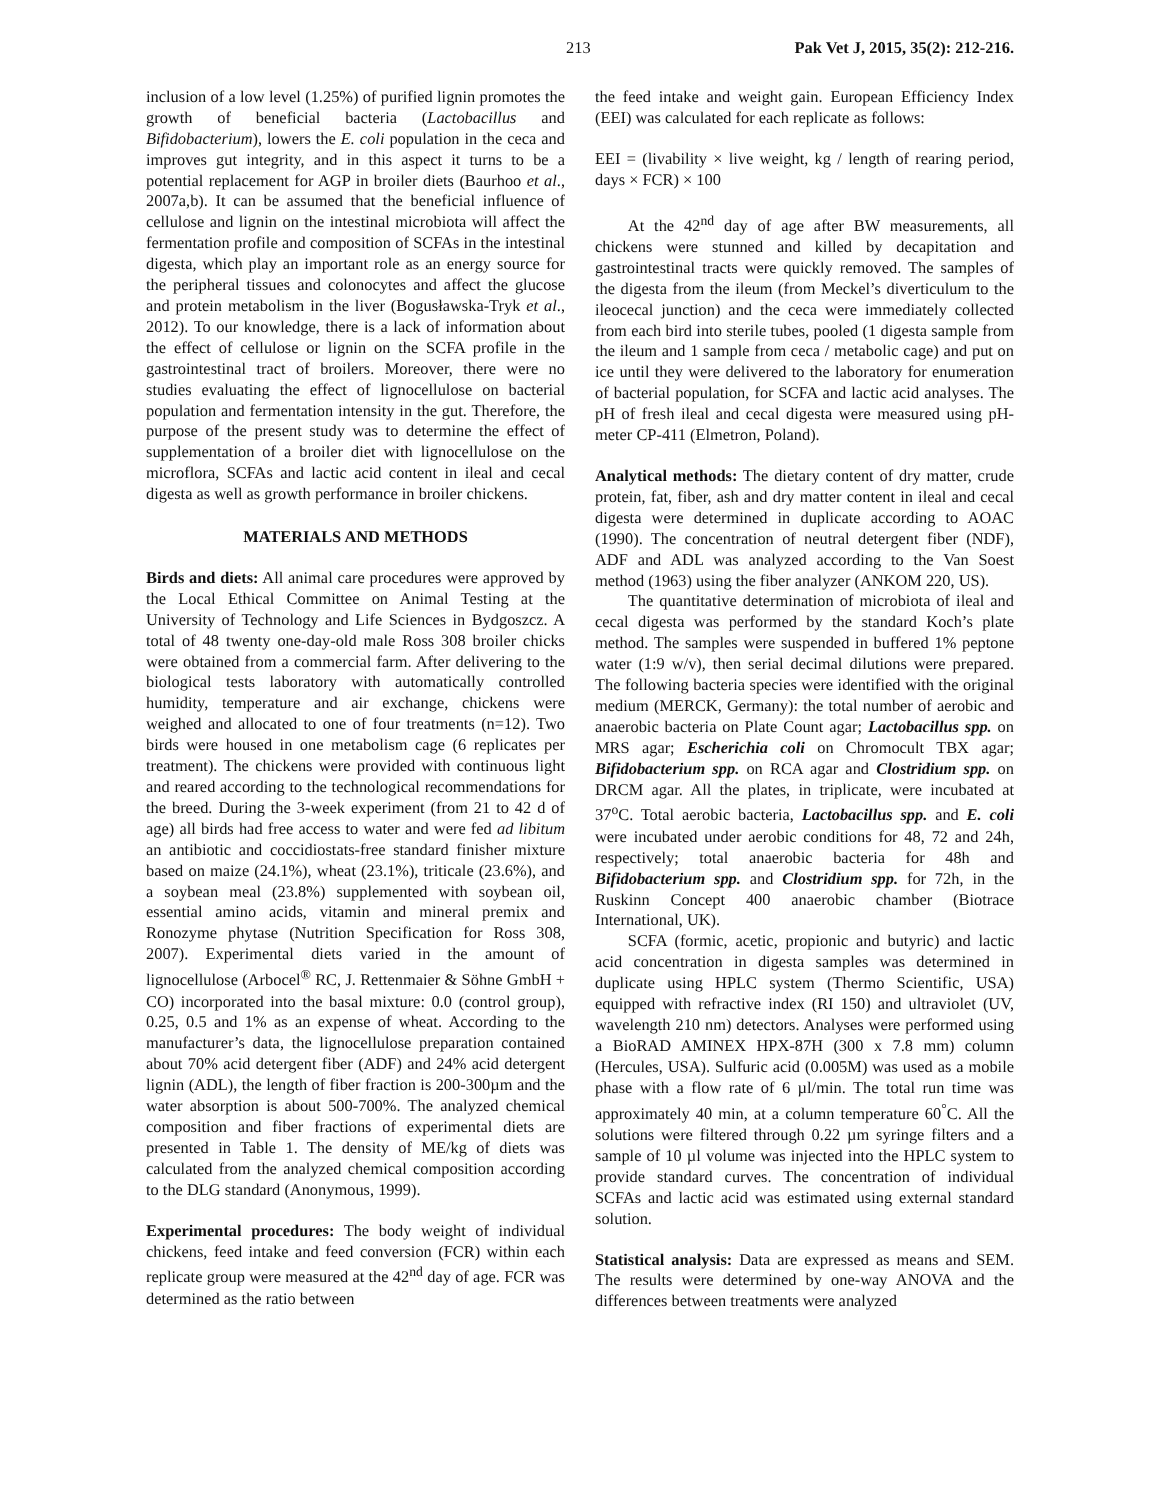213 Pak Vet J, 2015, 35(2): 212-216.
inclusion of a low level (1.25%) of purified lignin promotes the growth of beneficial bacteria (Lactobacillus and Bifidobacterium), lowers the E. coli population in the ceca and improves gut integrity, and in this aspect it turns to be a potential replacement for AGP in broiler diets (Baurhoo et al., 2007a,b). It can be assumed that the beneficial influence of cellulose and lignin on the intestinal microbiota will affect the fermentation profile and composition of SCFAs in the intestinal digesta, which play an important role as an energy source for the peripheral tissues and colonocytes and affect the glucose and protein metabolism in the liver (Bogusławska-Tryk et al., 2012). To our knowledge, there is a lack of information about the effect of cellulose or lignin on the SCFA profile in the gastrointestinal tract of broilers. Moreover, there were no studies evaluating the effect of lignocellulose on bacterial population and fermentation intensity in the gut. Therefore, the purpose of the present study was to determine the effect of supplementation of a broiler diet with lignocellulose on the microflora, SCFAs and lactic acid content in ileal and cecal digesta as well as growth performance in broiler chickens.
MATERIALS AND METHODS
Birds and diets: All animal care procedures were approved by the Local Ethical Committee on Animal Testing at the University of Technology and Life Sciences in Bydgoszcz. A total of 48 twenty one-day-old male Ross 308 broiler chicks were obtained from a commercial farm. After delivering to the biological tests laboratory with automatically controlled humidity, temperature and air exchange, chickens were weighed and allocated to one of four treatments (n=12). Two birds were housed in one metabolism cage (6 replicates per treatment). The chickens were provided with continuous light and reared according to the technological recommendations for the breed. During the 3-week experiment (from 21 to 42 d of age) all birds had free access to water and were fed ad libitum an antibiotic and coccidiostats-free standard finisher mixture based on maize (24.1%), wheat (23.1%), triticale (23.6%), and a soybean meal (23.8%) supplemented with soybean oil, essential amino acids, vitamin and mineral premix and Ronozyme phytase (Nutrition Specification for Ross 308, 2007). Experimental diets varied in the amount of lignocellulose (Arbocel<sup>®</sup> RC, J. Rettenmaier & Söhne GmbH + CO) incorporated into the basal mixture: 0.0 (control group), 0.25, 0.5 and 1% as an expense of wheat. According to the manufacturer’s data, the lignocellulose preparation contained about 70% acid detergent fiber (ADF) and 24% acid detergent lignin (ADL), the length of fiber fraction is 200-300µm and the water absorption is about 500-700%. The analyzed chemical composition and fiber fractions of experimental diets are presented in Table 1. The density of ME/kg of diets was calculated from the analyzed chemical composition according to the DLG standard (Anonymous, 1999).
Experimental procedures: The body weight of individual chickens, feed intake and feed conversion (FCR) within each replicate group were measured at the 42<sup>nd</sup> day of age. FCR was determined as the ratio between
the feed intake and weight gain. European Efficiency Index (EEI) was calculated for each replicate as follows:
EEI = (livability × live weight, kg / length of rearing period, days × FCR) × 100
At the 42<sup>nd</sup> day of age after BW measurements, all chickens were stunned and killed by decapitation and gastrointestinal tracts were quickly removed. The samples of the digesta from the ileum (from Meckel’s diverticulum to the ileocecal junction) and the ceca were immediately collected from each bird into sterile tubes, pooled (1 digesta sample from the ileum and 1 sample from ceca / metabolic cage) and put on ice until they were delivered to the laboratory for enumeration of bacterial population, for SCFA and lactic acid analyses. The pH of fresh ileal and cecal digesta were measured using pH-meter CP-411 (Elmetron, Poland).
Analytical methods: The dietary content of dry matter, crude protein, fat, fiber, ash and dry matter content in ileal and cecal digesta were determined in duplicate according to AOAC (1990). The concentration of neutral detergent fiber (NDF), ADF and ADL was analyzed according to the Van Soest method (1963) using the fiber analyzer (ANKOM 220, US).
The quantitative determination of microbiota of ileal and cecal digesta was performed by the standard Koch’s plate method. The samples were suspended in buffered 1% peptone water (1:9 w/v), then serial decimal dilutions were prepared. The following bacteria species were identified with the original medium (MERCK, Germany): the total number of aerobic and anaerobic bacteria on Plate Count agar; Lactobacillus spp. on MRS agar; Escherichia coli on Chromocult TBX agar; Bifidobacterium spp. on RCA agar and Clostridium spp. on DRCM agar. All the plates, in triplicate, were incubated at 37<sup>o</sup>C. Total aerobic bacteria, Lactobacillus spp. and E. coli were incubated under aerobic conditions for 48, 72 and 24h, respectively; total anaerobic bacteria for 48h and Bifidobacterium spp. and Clostridium spp. for 72h, in the Ruskinn Concept 400 anaerobic chamber (Biotrace International, UK).
SCFA (formic, acetic, propionic and butyric) and lactic acid concentration in digesta samples was determined in duplicate using HPLC system (Thermo Scientific, USA) equipped with refractive index (RI 150) and ultraviolet (UV, wavelength 210 nm) detectors. Analyses were performed using a BioRAD AMINEX HPX-87H (300 x 7.8 mm) column (Hercules, USA). Sulfuric acid (0.005M) was used as a mobile phase with a flow rate of 6 µl/min. The total run time was approximately 40 min, at a column temperature 60<sup>°</sup>C. All the solutions were filtered through 0.22 µm syringe filters and a sample of 10 µl volume was injected into the HPLC system to provide standard curves. The concentration of individual SCFAs and lactic acid was estimated using external standard solution.
Statistical analysis: Data are expressed as means and SEM. The results were determined by one-way ANOVA and the differences between treatments were analyzed